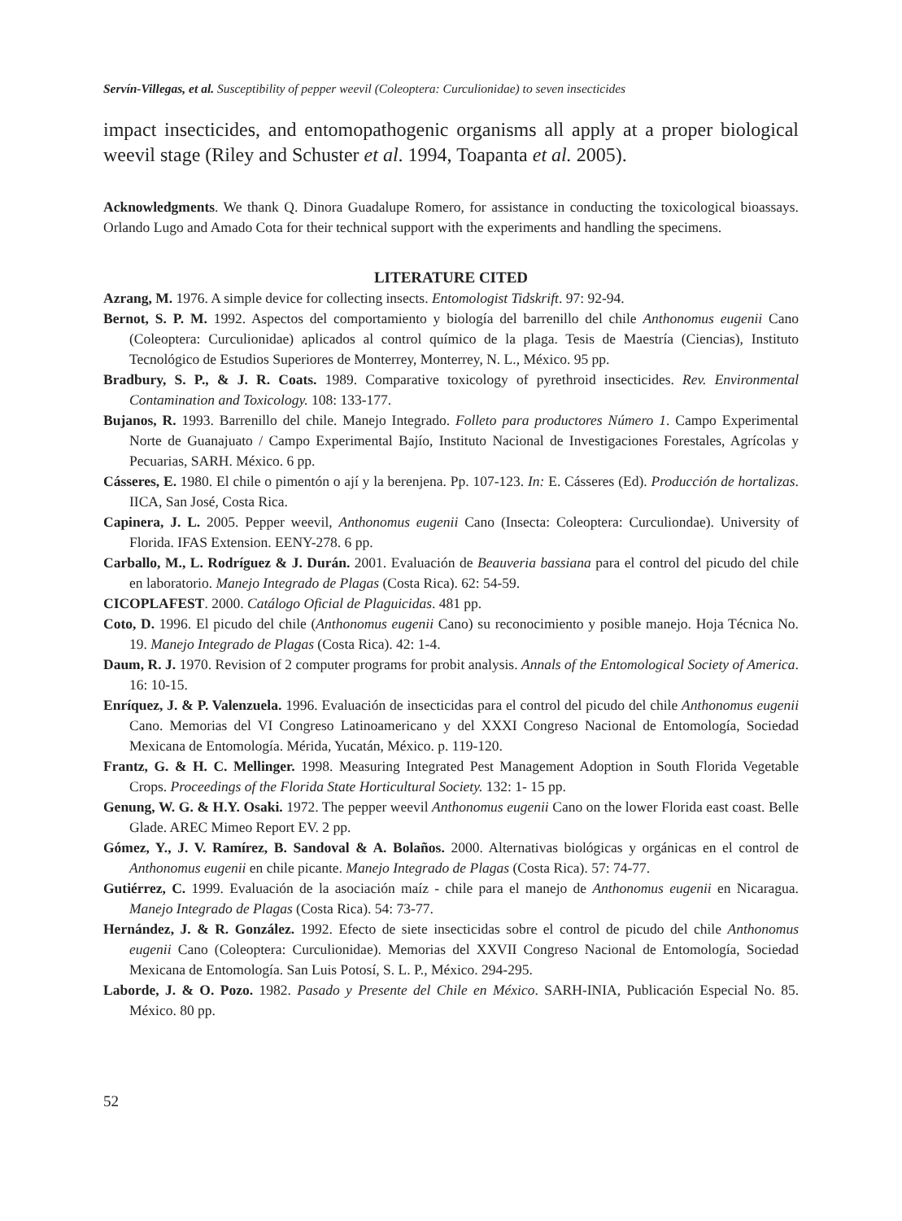Servín-Villegas, et al. Susceptibility of pepper weevil (Coleoptera: Curculionidae) to seven insecticides
impact insecticides, and entomopathogenic organisms all apply at a proper biological weevil stage (Riley and Schuster et al. 1994, Toapanta et al. 2005).
Acknowledgments. We thank Q. Dinora Guadalupe Romero, for assistance in conducting the toxicological bioassays. Orlando Lugo and Amado Cota for their technical support with the experiments and handling the specimens.
LITERATURE CITED
Azrang, M. 1976. A simple device for collecting insects. Entomologist Tidskrift. 97: 92-94.
Bernot, S. P. M. 1992. Aspectos del comportamiento y biología del barrenillo del chile Anthonomus eugenii Cano (Coleoptera: Curculionidae) aplicados al control químico de la plaga. Tesis de Maestría (Ciencias), Instituto Tecnológico de Estudios Superiores de Monterrey, Monterrey, N. L., México. 95 pp.
Bradbury, S. P., & J. R. Coats. 1989. Comparative toxicology of pyrethroid insecticides. Rev. Environmental Contamination and Toxicology. 108: 133-177.
Bujanos, R. 1993. Barrenillo del chile. Manejo Integrado. Folleto para productores Número 1. Campo Experimental Norte de Guanajuato / Campo Experimental Bajío, Instituto Nacional de Investigaciones Forestales, Agrícolas y Pecuarias, SARH. México. 6 pp.
Cásseres, E. 1980. El chile o pimentón o ají y la berenjena. Pp. 107-123. In: E. Cásseres (Ed). Producción de hortalizas. IICA, San José, Costa Rica.
Capinera, J. L. 2005. Pepper weevil, Anthonomus eugenii Cano (Insecta: Coleoptera: Curculiondae). University of Florida. IFAS Extension. EENY-278. 6 pp.
Carballo, M., L. Rodríguez & J. Durán. 2001. Evaluación de Beauveria bassiana para el control del picudo del chile en laboratorio. Manejo Integrado de Plagas (Costa Rica). 62: 54-59.
CICOPLAFEST. 2000. Catálogo Oficial de Plaguicidas. 481 pp.
Coto, D. 1996. El picudo del chile (Anthonomus eugenii Cano) su reconocimiento y posible manejo. Hoja Técnica No. 19. Manejo Integrado de Plagas (Costa Rica). 42: 1-4.
Daum, R. J. 1970. Revision of 2 computer programs for probit analysis. Annals of the Entomological Society of America. 16: 10-15.
Enríquez, J. & P. Valenzuela. 1996. Evaluación de insecticidas para el control del picudo del chile Anthonomus eugenii Cano. Memorias del VI Congreso Latinoamericano y del XXXI Congreso Nacional de Entomología, Sociedad Mexicana de Entomología. Mérida, Yucatán, México. p. 119-120.
Frantz, G. & H. C. Mellinger. 1998. Measuring Integrated Pest Management Adoption in South Florida Vegetable Crops. Proceedings of the Florida State Horticultural Society. 132: 1- 15 pp.
Genung, W. G. & H.Y. Osaki. 1972. The pepper weevil Anthonomus eugenii Cano on the lower Florida east coast. Belle Glade. AREC Mimeo Report EV. 2 pp.
Gómez, Y., J. V. Ramírez, B. Sandoval & A. Bolaños. 2000. Alternativas biológicas y orgánicas en el control de Anthonomus eugenii en chile picante. Manejo Integrado de Plagas (Costa Rica). 57: 74-77.
Gutiérrez, C. 1999. Evaluación de la asociación maíz - chile para el manejo de Anthonomus eugenii en Nicaragua. Manejo Integrado de Plagas (Costa Rica). 54: 73-77.
Hernández, J. & R. González. 1992. Efecto de siete insecticidas sobre el control de picudo del chile Anthonomus eugenii Cano (Coleoptera: Curculionidae). Memorias del XXVII Congreso Nacional de Entomología, Sociedad Mexicana de Entomología. San Luis Potosí, S. L. P., México. 294-295.
Laborde, J. & O. Pozo. 1982. Pasado y Presente del Chile en México. SARH-INIA, Publicación Especial No. 85. México. 80 pp.
52